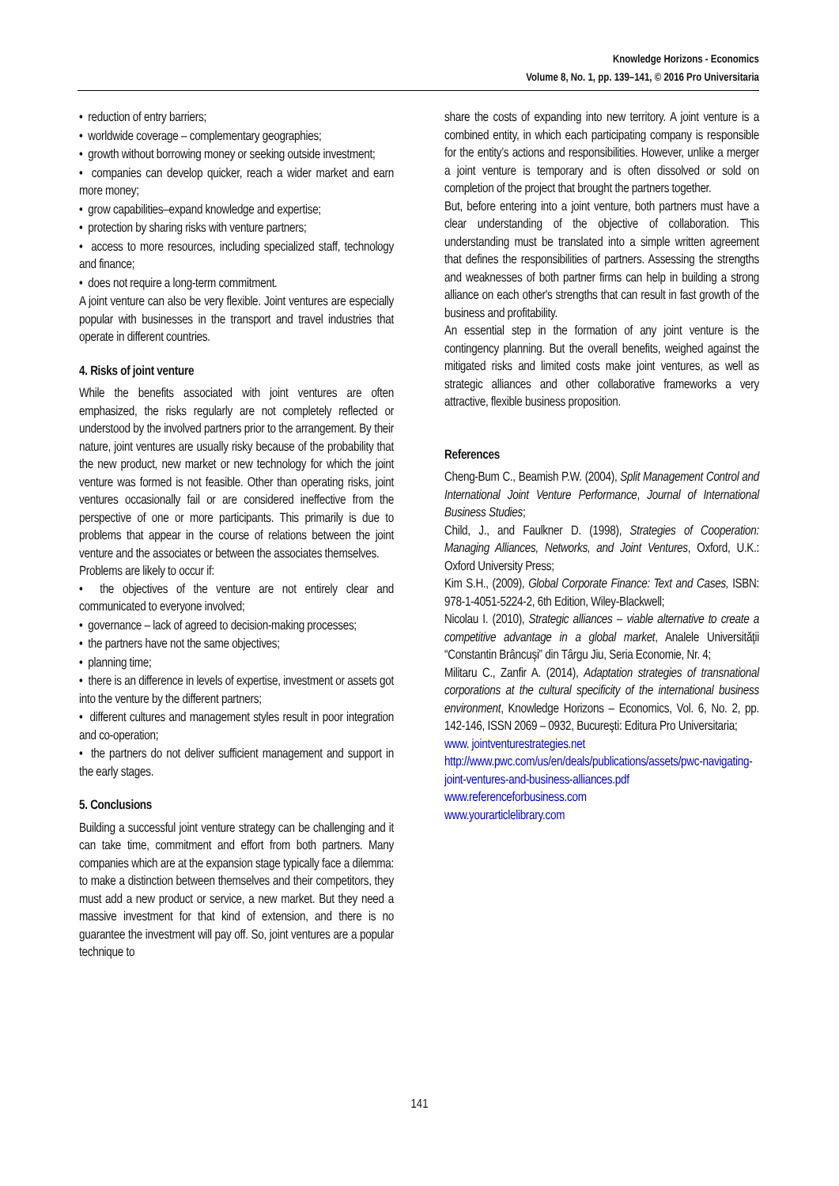Knowledge Horizons - Economics
Volume 8, No. 1, pp. 139–141, © 2016 Pro Universitaria
• reduction of entry barriers;
• worldwide coverage – complementary geographies;
• growth without borrowing money or seeking outside investment;
• companies can develop quicker, reach a wider market and earn more money;
• grow capabilities–expand knowledge and expertise;
• protection by sharing risks with venture partners;
• access to more resources, including specialized staff, technology and finance;
• does not require a long-term commitment.
A joint venture can also be very flexible. Joint ventures are especially popular with businesses in the transport and travel industries that operate in different countries.
4. Risks of joint venture
While the benefits associated with joint ventures are often emphasized, the risks regularly are not completely reflected or understood by the involved partners prior to the arrangement. By their nature, joint ventures are usually risky because of the probability that the new product, new market or new technology for which the joint venture was formed is not feasible. Other than operating risks, joint ventures occasionally fail or are considered ineffective from the perspective of one or more participants. This primarily is due to problems that appear in the course of relations between the joint venture and the associates or between the associates themselves.
Problems are likely to occur if:
• the objectives of the venture are not entirely clear and communicated to everyone involved;
• governance – lack of agreed to decision-making processes;
• the partners have not the same objectives;
• planning time;
• there is an difference in levels of expertise, investment or assets got into the venture by the different partners;
• different cultures and management styles result in poor integration and co-operation;
• the partners do not deliver sufficient management and support in the early stages.
5. Conclusions
Building a successful joint venture strategy can be challenging and it can take time, commitment and effort from both partners. Many companies which are at the expansion stage typically face a dilemma: to make a distinction between themselves and their competitors, they must add a new product or service, a new market. But they need a massive investment for that kind of extension, and there is no guarantee the investment will pay off. So, joint ventures are a popular technique to
share the costs of expanding into new territory. A joint venture is a combined entity, in which each participating company is responsible for the entity’s actions and responsibilities. However, unlike a merger a joint venture is temporary and is often dissolved or sold on completion of the project that brought the partners together.
But, before entering into a joint venture, both partners must have a clear understanding of the objective of collaboration. This understanding must be translated into a simple written agreement that defines the responsibilities of partners. Assessing the strengths and weaknesses of both partner firms can help in building a strong alliance on each other's strengths that can result in fast growth of the business and profitability.
An essential step in the formation of any joint venture is the contingency planning. But the overall benefits, weighed against the mitigated risks and limited costs make joint ventures, as well as strategic alliances and other collaborative frameworks a very attractive, flexible business proposition.
References
Cheng-Bum C., Beamish P.W. (2004), Split Management Control and International Joint Venture Performance, Journal of International Business Studies;
Child, J., and Faulkner D. (1998), Strategies of Cooperation: Managing Alliances, Networks, and Joint Ventures, Oxford, U.K.: Oxford University Press;
Kim S.H., (2009), Global Corporate Finance: Text and Cases, ISBN: 978-1-4051-5224-2, 6th Edition, Wiley-Blackwell;
Nicolau I. (2010), Strategic alliances – viable alternative to create a competitive advantage in a global market, Analele Universităţii “Constantin Brâncuşi” din Târgu Jiu, Seria Economie, Nr. 4;
Militaru C., Zanfir A. (2014), Adaptation strategies of transnational corporations at the cultural specificity of the international business environment, Knowledge Horizons – Economics, Vol. 6, No. 2, pp. 142-146, ISSN 2069 – 0932, Bucureşti: Editura Pro Universitaria;
www. jointventurestrategies.net
http://www.pwc.com/us/en/deals/publications/assets/pwc-navigating-joint-ventures-and-business-alliances.pdf
www.referenceforbusiness.com
www.yourarticlelibrary.com
141